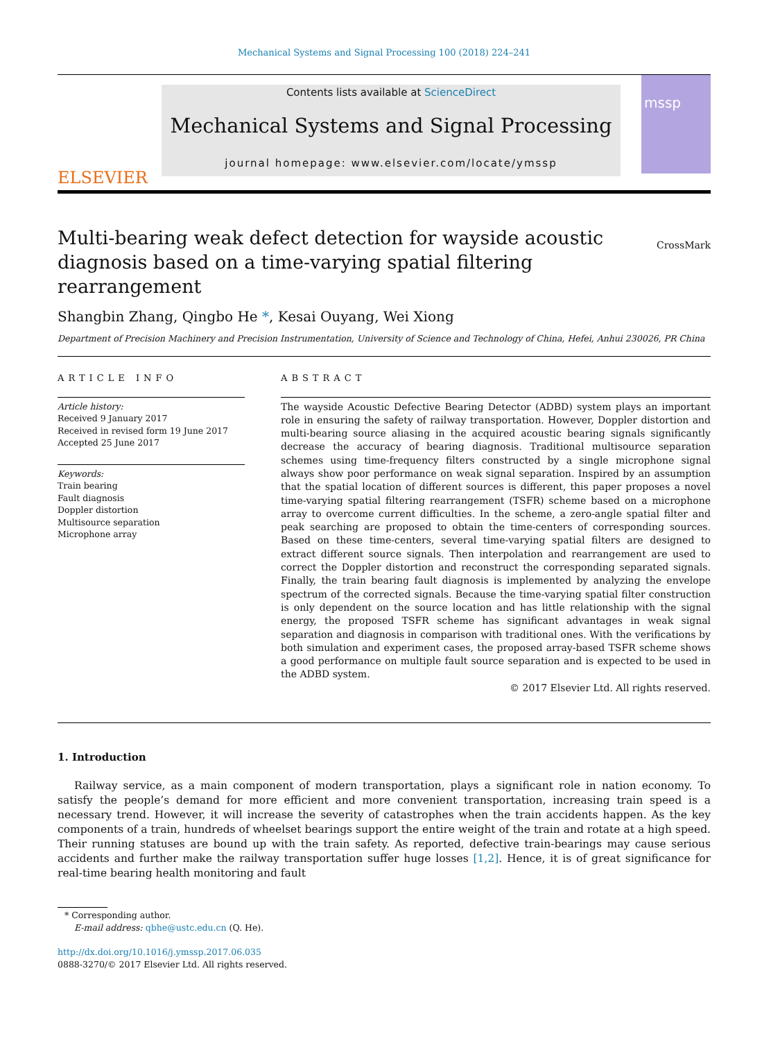Mechanical Systems and Signal Processing 100 (2018) 224–241
ELSEVIER
Contents lists available at ScienceDirect
Mechanical Systems and Signal Processing
journal homepage: www.elsevier.com/locate/ymssp
mssp
Multi-bearing weak defect detection for wayside acoustic diagnosis based on a time-varying spatial filtering rearrangement
CrossMark
Shangbin Zhang, Qingbo He *, Kesai Ouyang, Wei Xiong
Department of Precision Machinery and Precision Instrumentation, University of Science and Technology of China, Hefei, Anhui 230026, PR China
ARTICLE INFO
Article history:
Received 9 January 2017
Received in revised form 19 June 2017
Accepted 25 June 2017
Keywords:
Train bearing
Fault diagnosis
Doppler distortion
Multisource separation
Microphone array
ABSTRACT
The wayside Acoustic Defective Bearing Detector (ADBD) system plays an important role in ensuring the safety of railway transportation. However, Doppler distortion and multi-bearing source aliasing in the acquired acoustic bearing signals significantly decrease the accuracy of bearing diagnosis. Traditional multisource separation schemes using time-frequency filters constructed by a single microphone signal always show poor performance on weak signal separation. Inspired by an assumption that the spatial location of different sources is different, this paper proposes a novel time-varying spatial filtering rearrangement (TSFR) scheme based on a microphone array to overcome current difficulties. In the scheme, a zero-angle spatial filter and peak searching are proposed to obtain the time-centers of corresponding sources. Based on these time-centers, several time-varying spatial filters are designed to extract different source signals. Then interpolation and rearrangement are used to correct the Doppler distortion and reconstruct the corresponding separated signals. Finally, the train bearing fault diagnosis is implemented by analyzing the envelope spectrum of the corrected signals. Because the time-varying spatial filter construction is only dependent on the source location and has little relationship with the signal energy, the proposed TSFR scheme has significant advantages in weak signal separation and diagnosis in comparison with traditional ones. With the verifications by both simulation and experiment cases, the proposed array-based TSFR scheme shows a good performance on multiple fault source separation and is expected to be used in the ADBD system.
© 2017 Elsevier Ltd. All rights reserved.
1. Introduction
Railway service, as a main component of modern transportation, plays a significant role in nation economy. To satisfy the people’s demand for more efficient and more convenient transportation, increasing train speed is a necessary trend. However, it will increase the severity of catastrophes when the train accidents happen. As the key components of a train, hundreds of wheelset bearings support the entire weight of the train and rotate at a high speed. Their running statuses are bound up with the train safety. As reported, defective train-bearings may cause serious accidents and further make the railway transportation suffer huge losses [1,2]. Hence, it is of great significance for real-time bearing health monitoring and fault
* Corresponding author.
E-mail address: qbhe@ustc.edu.cn (Q. He).
http://dx.doi.org/10.1016/j.ymssp.2017.06.035
0888-3270/© 2017 Elsevier Ltd. All rights reserved.